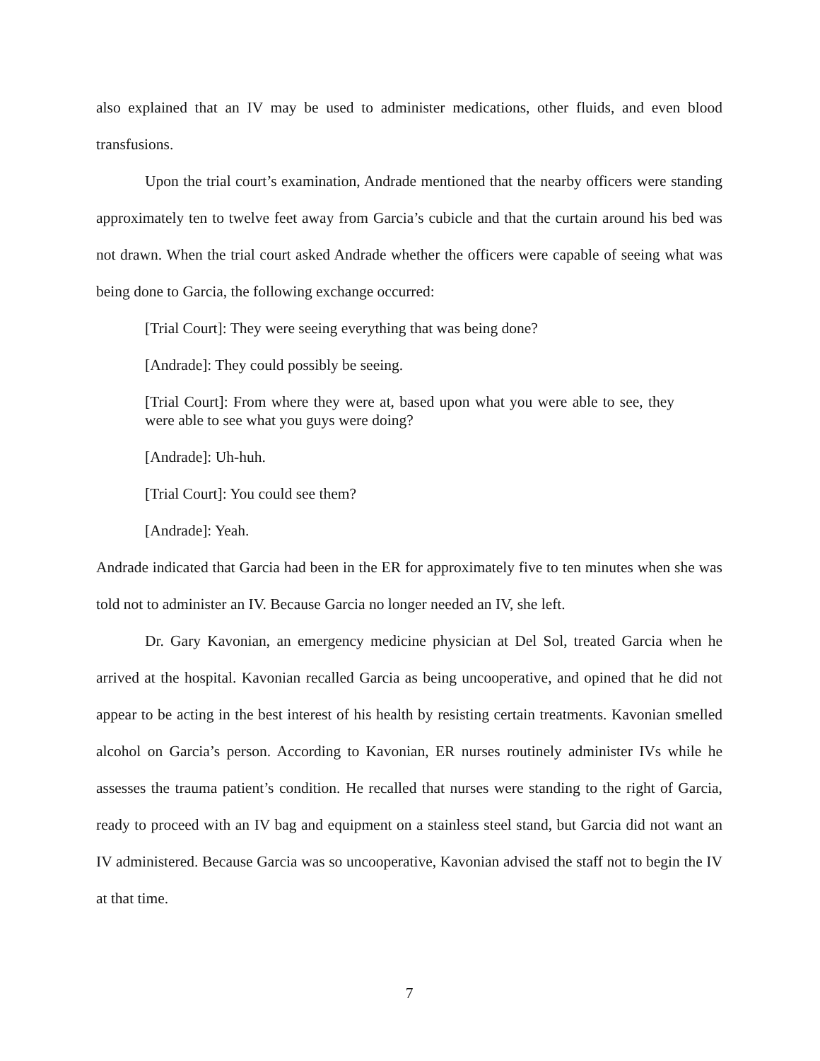also explained that an IV may be used to administer medications, other fluids, and even blood transfusions.
Upon the trial court’s examination, Andrade mentioned that the nearby officers were standing approximately ten to twelve feet away from Garcia’s cubicle and that the curtain around his bed was not drawn. When the trial court asked Andrade whether the officers were capable of seeing what was being done to Garcia, the following exchange occurred:
[Trial Court]: They were seeing everything that was being done?
[Andrade]: They could possibly be seeing.
[Trial Court]: From where they were at, based upon what you were able to see, they were able to see what you guys were doing?
[Andrade]: Uh-huh.
[Trial Court]: You could see them?
[Andrade]: Yeah.
Andrade indicated that Garcia had been in the ER for approximately five to ten minutes when she was told not to administer an IV. Because Garcia no longer needed an IV, she left.
Dr. Gary Kavonian, an emergency medicine physician at Del Sol, treated Garcia when he arrived at the hospital. Kavonian recalled Garcia as being uncooperative, and opined that he did not appear to be acting in the best interest of his health by resisting certain treatments. Kavonian smelled alcohol on Garcia’s person. According to Kavonian, ER nurses routinely administer IVs while he assesses the trauma patient’s condition. He recalled that nurses were standing to the right of Garcia, ready to proceed with an IV bag and equipment on a stainless steel stand, but Garcia did not want an IV administered. Because Garcia was so uncooperative, Kavonian advised the staff not to begin the IV at that time.
7